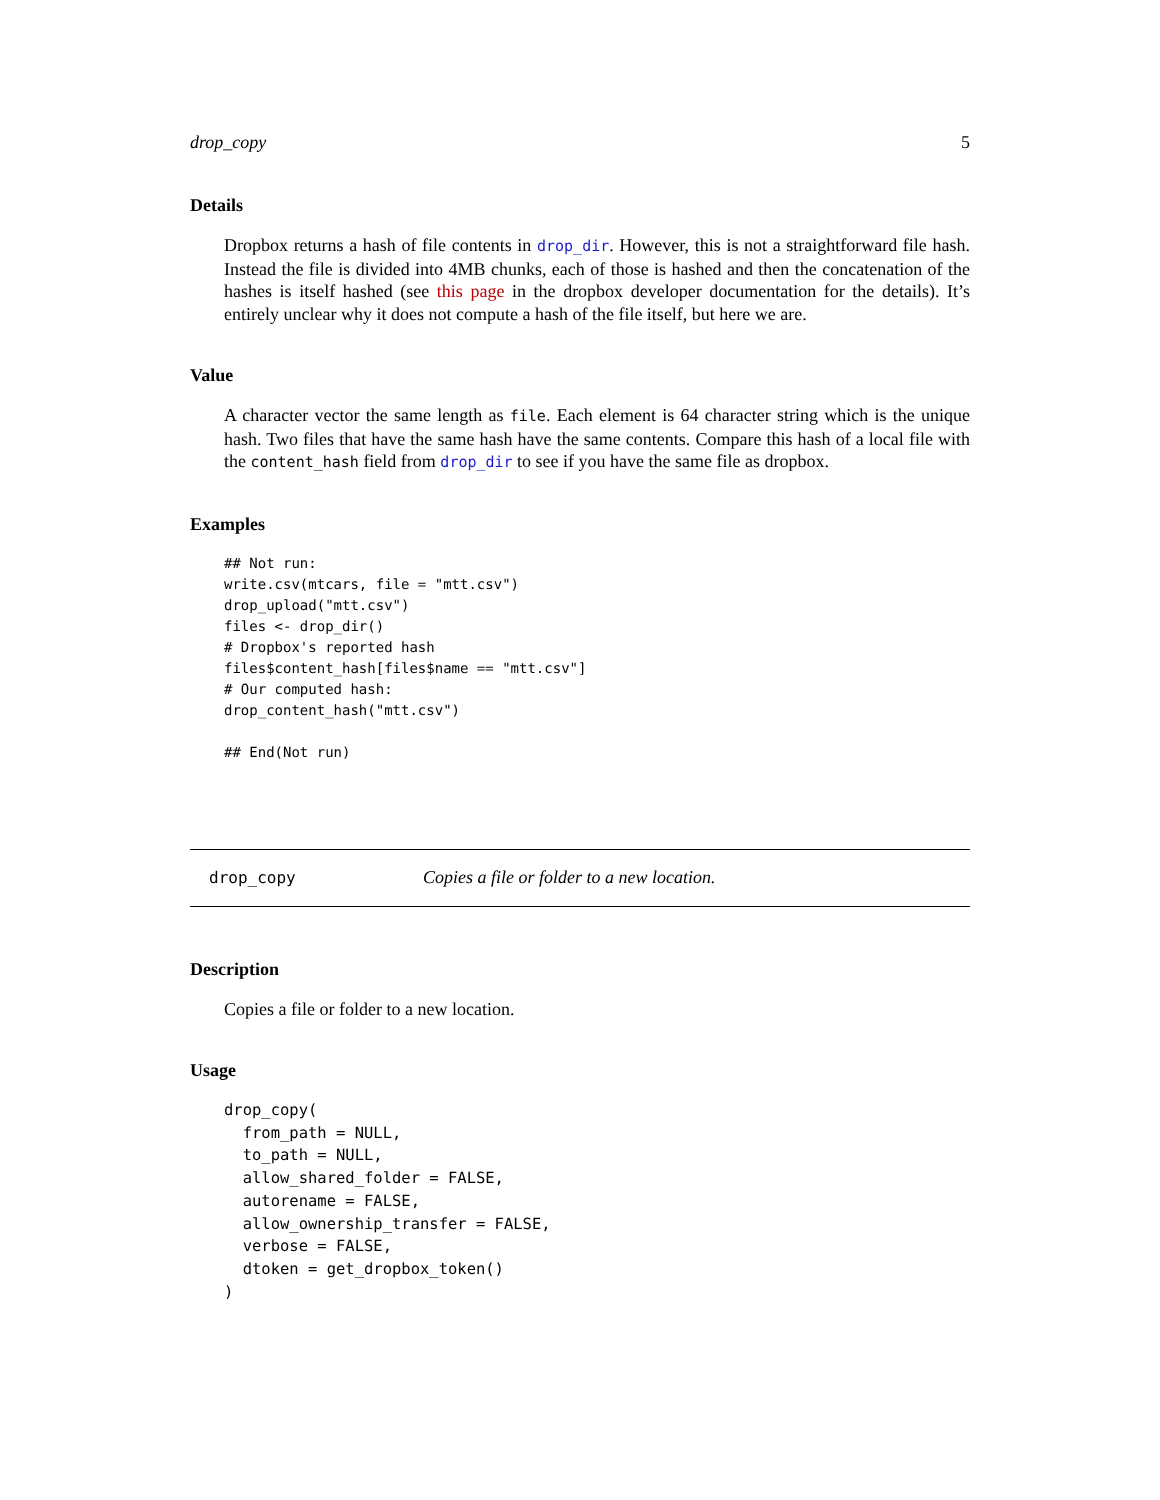drop_copy 5
Details
Dropbox returns a hash of file contents in drop_dir. However, this is not a straightforward file hash. Instead the file is divided into 4MB chunks, each of those is hashed and then the concatenation of the hashes is itself hashed (see this page in the dropbox developer documentation for the details). It’s entirely unclear why it does not compute a hash of the file itself, but here we are.
Value
A character vector the same length as file. Each element is 64 character string which is the unique hash. Two files that have the same hash have the same contents. Compare this hash of a local file with the content_hash field from drop_dir to see if you have the same file as dropbox.
Examples
## Not run:
write.csv(mtcars, file = "mtt.csv")
drop_upload("mtt.csv")
files <- drop_dir()
# Dropbox's reported hash
files$content_hash[files$name == "mtt.csv"]
# Our computed hash:
drop_content_hash("mtt.csv")

## End(Not run)
drop_copy Copies a file or folder to a new location.
Description
Copies a file or folder to a new location.
Usage
drop_copy(
  from_path = NULL,
  to_path = NULL,
  allow_shared_folder = FALSE,
  autorename = FALSE,
  allow_ownership_transfer = FALSE,
  verbose = FALSE,
  dtoken = get_dropbox_token()
)